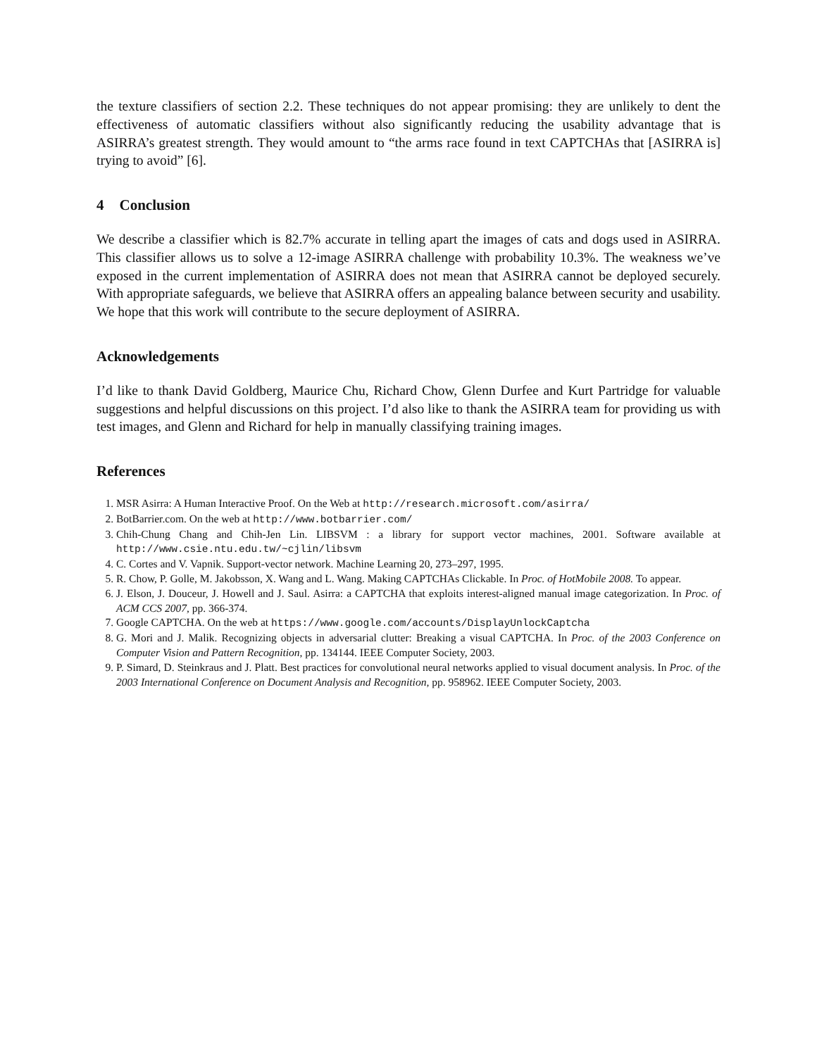the texture classifiers of section 2.2. These techniques do not appear promising: they are unlikely to dent the effectiveness of automatic classifiers without also significantly reducing the usability advantage that is ASIRRA’s greatest strength. They would amount to “the arms race found in text CAPTCHAs that [ASIRRA is] trying to avoid” [6].
4 Conclusion
We describe a classifier which is 82.7% accurate in telling apart the images of cats and dogs used in ASIRRA. This classifier allows us to solve a 12-image ASIRRA challenge with probability 10.3%. The weakness we’ve exposed in the current implementation of ASIRRA does not mean that ASIRRA cannot be deployed securely. With appropriate safeguards, we believe that ASIRRA offers an appealing balance between security and usability. We hope that this work will contribute to the secure deployment of ASIRRA.
Acknowledgements
I’d like to thank David Goldberg, Maurice Chu, Richard Chow, Glenn Durfee and Kurt Partridge for valuable suggestions and helpful discussions on this project. I’d also like to thank the ASIRRA team for providing us with test images, and Glenn and Richard for help in manually classifying training images.
References
1. MSR Asirra: A Human Interactive Proof. On the Web at http://research.microsoft.com/asirra/
2. BotBarrier.com. On the web at http://www.botbarrier.com/
3. Chih-Chung Chang and Chih-Jen Lin. LIBSVM : a library for support vector machines, 2001. Software available at http://www.csie.ntu.edu.tw/~cjlin/libsvm
4. C. Cortes and V. Vapnik. Support-vector network. Machine Learning 20, 273–297, 1995.
5. R. Chow, P. Golle, M. Jakobsson, X. Wang and L. Wang. Making CAPTCHAs Clickable. In Proc. of HotMobile 2008. To appear.
6. J. Elson, J. Douceur, J. Howell and J. Saul. Asirra: a CAPTCHA that exploits interest-aligned manual image categorization. In Proc. of ACM CCS 2007, pp. 366-374.
7. Google CAPTCHA. On the web at https://www.google.com/accounts/DisplayUnlockCaptcha
8. G. Mori and J. Malik. Recognizing objects in adversarial clutter: Breaking a visual CAPTCHA. In Proc. of the 2003 Conference on Computer Vision and Pattern Recognition, pp. 134144. IEEE Computer Society, 2003.
9. P. Simard, D. Steinkraus and J. Platt. Best practices for convolutional neural networks applied to visual document analysis. In Proc. of the 2003 International Conference on Document Analysis and Recognition, pp. 958962. IEEE Computer Society, 2003.